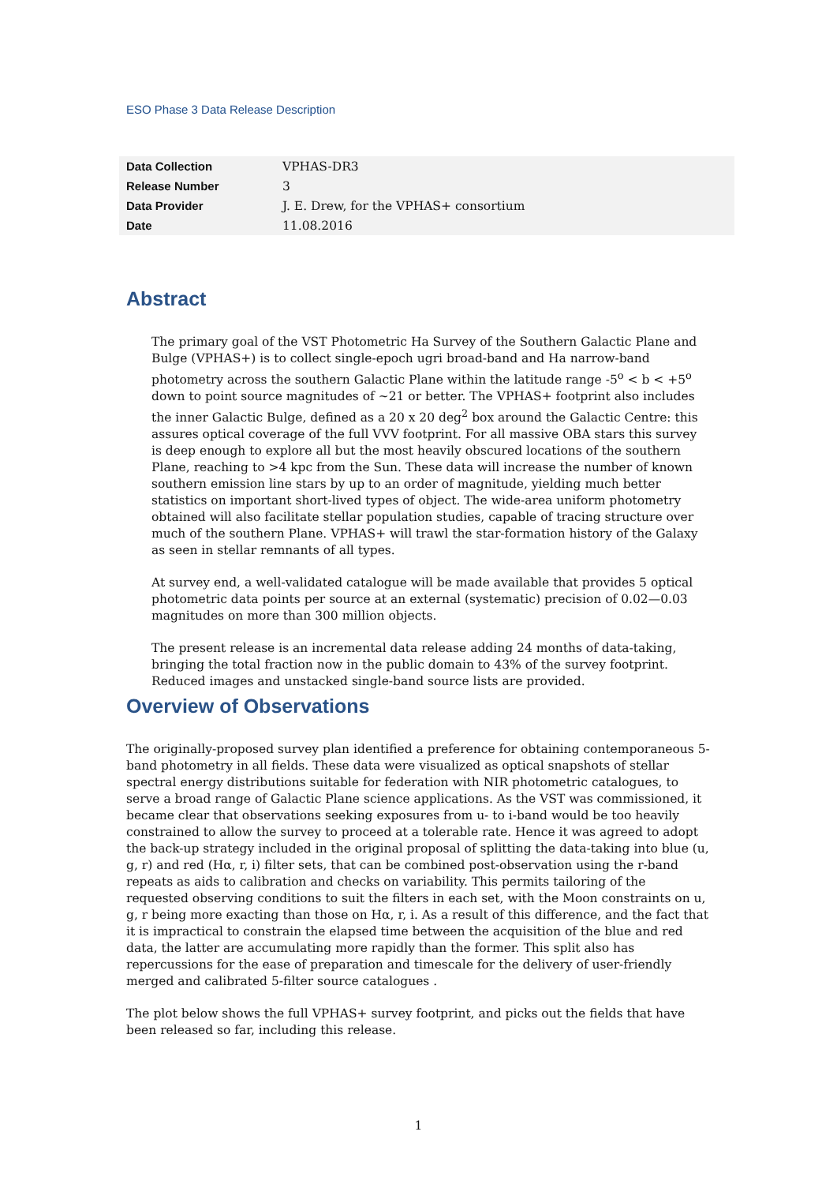ESO Phase 3 Data Release Description
| Data Collection | VPHAS-DR3 |
| Release Number | 3 |
| Data Provider | J. E. Drew, for the VPHAS+ consortium |
| Date | 11.08.2016 |
Abstract
The primary goal of the VST Photometric Ha Survey of the Southern Galactic Plane and Bulge (VPHAS+) is to collect single-epoch ugri broad-band and Ha narrow-band photometry across the southern Galactic Plane within the latitude range -5<sup>o</sup> < b < +5<sup>o</sup> down to point source magnitudes of ~21 or better. The VPHAS+ footprint also includes the inner Galactic Bulge, defined as a 20 x 20 deg<sup>2</sup> box around the Galactic Centre: this assures optical coverage of the full VVV footprint. For all massive OBA stars this survey is deep enough to explore all but the most heavily obscured locations of the southern Plane, reaching to >4 kpc from the Sun. These data will increase the number of known southern emission line stars by up to an order of magnitude, yielding much better statistics on important short-lived types of object. The wide-area uniform photometry obtained will also facilitate stellar population studies, capable of tracing structure over much of the southern Plane. VPHAS+ will trawl the star-formation history of the Galaxy as seen in stellar remnants of all types.
At survey end, a well-validated catalogue will be made available that provides 5 optical photometric data points per source at an external (systematic) precision of 0.02—0.03 magnitudes on more than 300 million objects.
The present release is an incremental data release adding 24 months of data-taking, bringing the total fraction now in the public domain to 43% of the survey footprint. Reduced images and unstacked single-band source lists are provided.
Overview of Observations
The originally-proposed survey plan identified a preference for obtaining contemporaneous 5-band photometry in all fields. These data were visualized as optical snapshots of stellar spectral energy distributions suitable for federation with NIR photometric catalogues, to serve a broad range of Galactic Plane science applications. As the VST was commissioned, it became clear that observations seeking exposures from u- to i-band would be too heavily constrained to allow the survey to proceed at a tolerable rate. Hence it was agreed to adopt the back-up strategy included in the original proposal of splitting the data-taking into blue (u, g, r) and red (Hα, r, i) filter sets, that can be combined post-observation using the r-band repeats as aids to calibration and checks on variability. This permits tailoring of the requested observing conditions to suit the filters in each set, with the Moon constraints on u, g, r being more exacting than those on Hα, r, i. As a result of this difference, and the fact that it is impractical to constrain the elapsed time between the acquisition of the blue and red data, the latter are accumulating more rapidly than the former. This split also has repercussions for the ease of preparation and timescale for the delivery of user-friendly merged and calibrated 5-filter source catalogues .
The plot below shows the full VPHAS+ survey footprint, and picks out the fields that have been released so far, including this release.
1